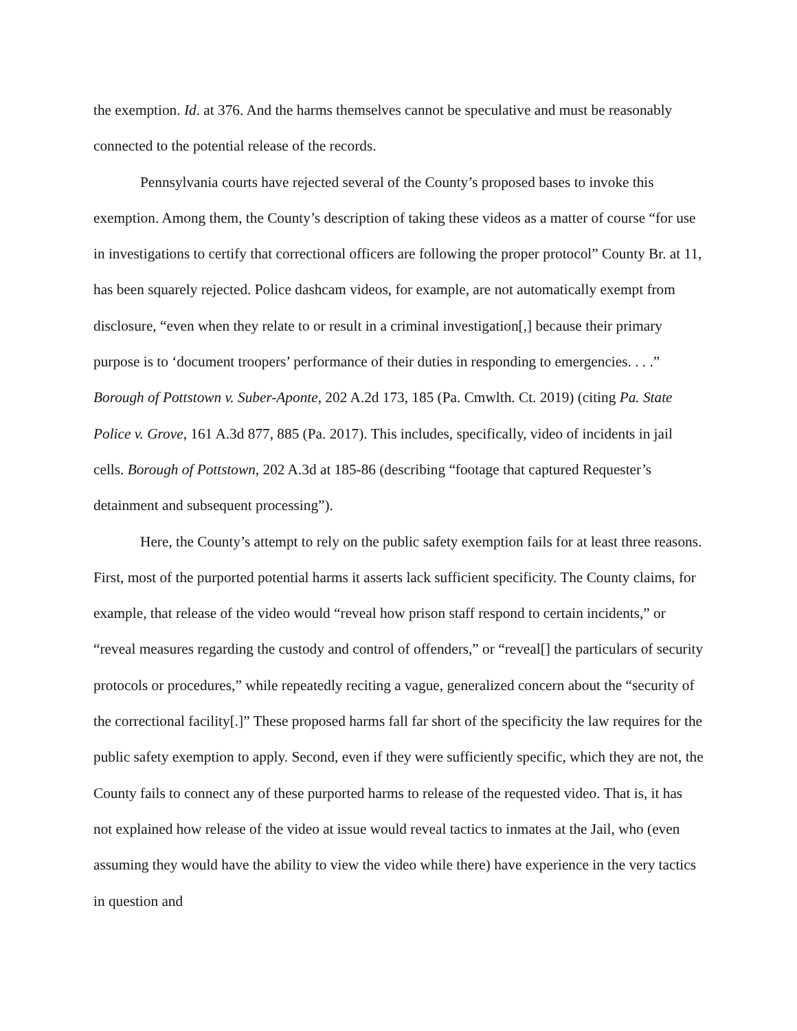the exemption. Id. at 376. And the harms themselves cannot be speculative and must be reasonably connected to the potential release of the records.
Pennsylvania courts have rejected several of the County’s proposed bases to invoke this exemption. Among them, the County’s description of taking these videos as a matter of course “for use in investigations to certify that correctional officers are following the proper protocol” County Br. at 11, has been squarely rejected. Police dashcam videos, for example, are not automatically exempt from disclosure, “even when they relate to or result in a criminal investigation[,] because their primary purpose is to ‘document troopers’ performance of their duties in responding to emergencies. . . .” Borough of Pottstown v. Suber-Aponte, 202 A.2d 173, 185 (Pa. Cmwlth. Ct. 2019) (citing Pa. State Police v. Grove, 161 A.3d 877, 885 (Pa. 2017). This includes, specifically, video of incidents in jail cells. Borough of Pottstown, 202 A.3d at 185-86 (describing “footage that captured Requester’s detainment and subsequent processing”).
Here, the County’s attempt to rely on the public safety exemption fails for at least three reasons. First, most of the purported potential harms it asserts lack sufficient specificity. The County claims, for example, that release of the video would “reveal how prison staff respond to certain incidents,” or “reveal measures regarding the custody and control of offenders,” or “reveal[] the particulars of security protocols or procedures,” while repeatedly reciting a vague, generalized concern about the “security of the correctional facility[.]” These proposed harms fall far short of the specificity the law requires for the public safety exemption to apply. Second, even if they were sufficiently specific, which they are not, the County fails to connect any of these purported harms to release of the requested video. That is, it has not explained how release of the video at issue would reveal tactics to inmates at the Jail, who (even assuming they would have the ability to view the video while there) have experience in the very tactics in question and